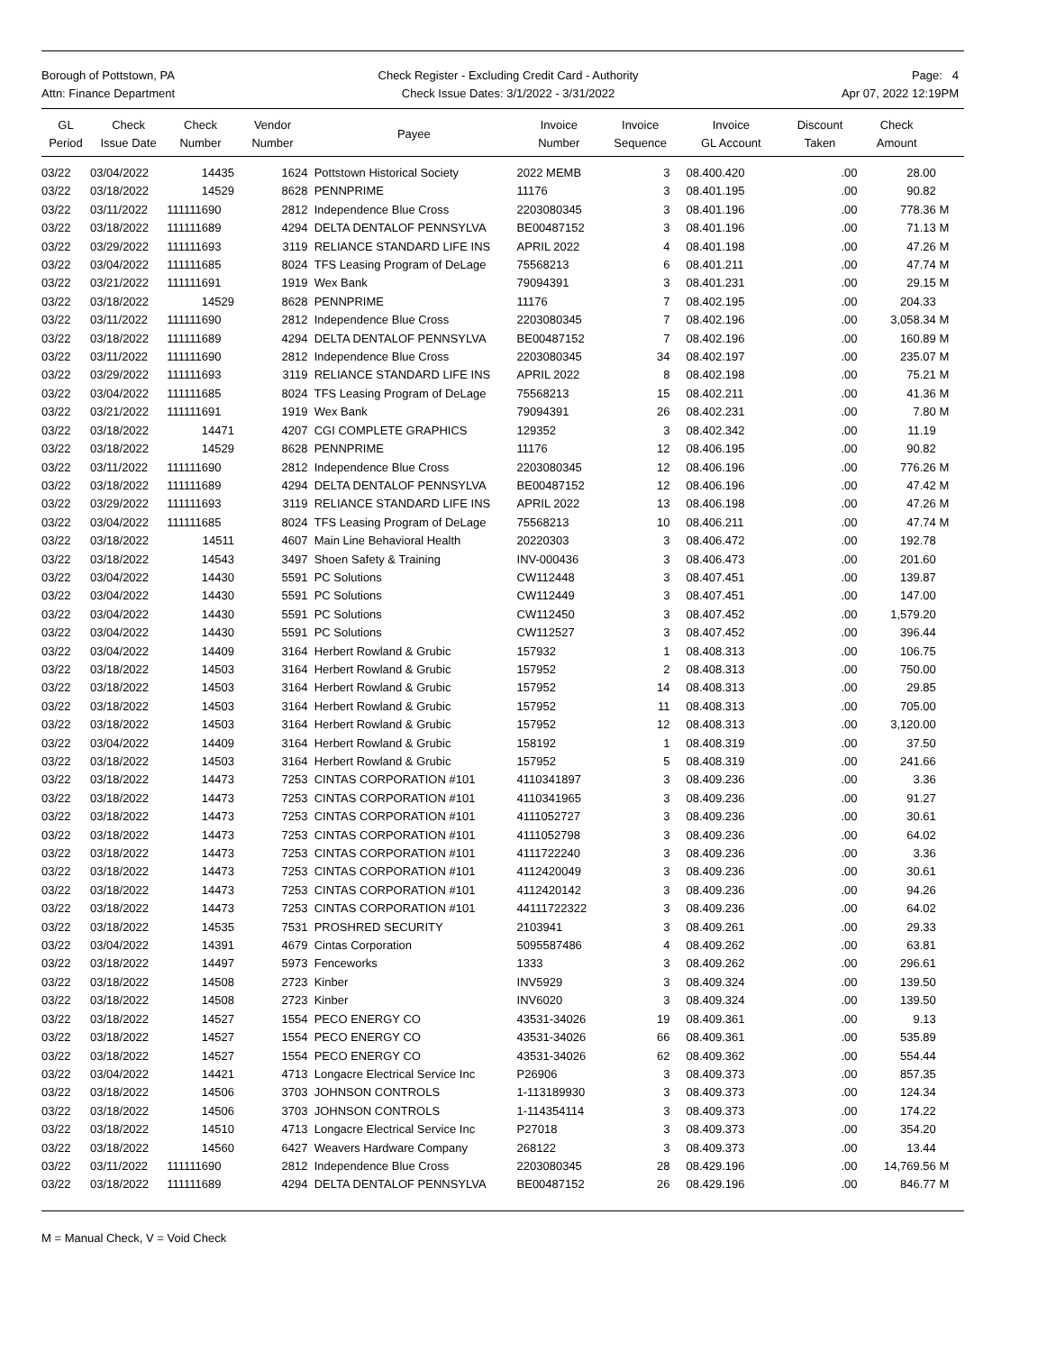Borough of Pottstown, PA
Attn: Finance Department
Check Register - Excluding Credit Card - Authority
Check Issue Dates: 3/1/2022 - 3/31/2022
Page: 4
Apr 07, 2022 12:19PM
| GL Period | Check Issue Date | Check Number | Vendor Number | Payee | Invoice Number | Invoice Sequence | Invoice GL Account | Discount Taken | Check Amount | |
| --- | --- | --- | --- | --- | --- | --- | --- | --- | --- | --- |
| 03/22 | 03/04/2022 | 14435 | 1624 | Pottstown Historical Society | 2022 MEMB | 3 | 08.400.420 | .00 | 28.00 | |
| 03/22 | 03/18/2022 | 14529 | 8628 | PENNPRIME | 11176 | 3 | 08.401.195 | .00 | 90.82 | |
| 03/22 | 03/11/2022 | 111111690 | 2812 | Independence Blue Cross | 2203080345 | 3 | 08.401.196 | .00 | 778.36 | M |
| 03/22 | 03/18/2022 | 111111689 | 4294 | DELTA DENTALOF PENNSYLVA | BE00487152 | 3 | 08.401.196 | .00 | 71.13 | M |
| 03/22 | 03/29/2022 | 111111693 | 3119 | RELIANCE STANDARD LIFE INS | APRIL 2022 | 4 | 08.401.198 | .00 | 47.26 | M |
| 03/22 | 03/04/2022 | 111111685 | 8024 | TFS Leasing Program of DeLage | 75568213 | 6 | 08.401.211 | .00 | 47.74 | M |
| 03/22 | 03/21/2022 | 111111691 | 1919 | Wex Bank | 79094391 | 3 | 08.401.231 | .00 | 29.15 | M |
| 03/22 | 03/18/2022 | 14529 | 8628 | PENNPRIME | 11176 | 7 | 08.402.195 | .00 | 204.33 | |
| 03/22 | 03/11/2022 | 111111690 | 2812 | Independence Blue Cross | 2203080345 | 7 | 08.402.196 | .00 | 3,058.34 | M |
| 03/22 | 03/18/2022 | 111111689 | 4294 | DELTA DENTALOF PENNSYLVA | BE00487152 | 7 | 08.402.196 | .00 | 160.89 | M |
| 03/22 | 03/11/2022 | 111111690 | 2812 | Independence Blue Cross | 2203080345 | 34 | 08.402.197 | .00 | 235.07 | M |
| 03/22 | 03/29/2022 | 111111693 | 3119 | RELIANCE STANDARD LIFE INS | APRIL 2022 | 8 | 08.402.198 | .00 | 75.21 | M |
| 03/22 | 03/04/2022 | 111111685 | 8024 | TFS Leasing Program of DeLage | 75568213 | 15 | 08.402.211 | .00 | 41.36 | M |
| 03/22 | 03/21/2022 | 111111691 | 1919 | Wex Bank | 79094391 | 26 | 08.402.231 | .00 | 7.80 | M |
| 03/22 | 03/18/2022 | 14471 | 4207 | CGI COMPLETE GRAPHICS | 129352 | 3 | 08.402.342 | .00 | 11.19 | |
| 03/22 | 03/18/2022 | 14529 | 8628 | PENNPRIME | 11176 | 12 | 08.406.195 | .00 | 90.82 | |
| 03/22 | 03/11/2022 | 111111690 | 2812 | Independence Blue Cross | 2203080345 | 12 | 08.406.196 | .00 | 776.26 | M |
| 03/22 | 03/18/2022 | 111111689 | 4294 | DELTA DENTALOF PENNSYLVA | BE00487152 | 12 | 08.406.196 | .00 | 47.42 | M |
| 03/22 | 03/29/2022 | 111111693 | 3119 | RELIANCE STANDARD LIFE INS | APRIL 2022 | 13 | 08.406.198 | .00 | 47.26 | M |
| 03/22 | 03/04/2022 | 111111685 | 8024 | TFS Leasing Program of DeLage | 75568213 | 10 | 08.406.211 | .00 | 47.74 | M |
| 03/22 | 03/18/2022 | 14511 | 4607 | Main Line Behavioral Health | 20220303 | 3 | 08.406.472 | .00 | 192.78 | |
| 03/22 | 03/18/2022 | 14543 | 3497 | Shoen Safety & Training | INV-000436 | 3 | 08.406.473 | .00 | 201.60 | |
| 03/22 | 03/04/2022 | 14430 | 5591 | PC Solutions | CW112448 | 3 | 08.407.451 | .00 | 139.87 | |
| 03/22 | 03/04/2022 | 14430 | 5591 | PC Solutions | CW112449 | 3 | 08.407.451 | .00 | 147.00 | |
| 03/22 | 03/04/2022 | 14430 | 5591 | PC Solutions | CW112450 | 3 | 08.407.452 | .00 | 1,579.20 | |
| 03/22 | 03/04/2022 | 14430 | 5591 | PC Solutions | CW112527 | 3 | 08.407.452 | .00 | 396.44 | |
| 03/22 | 03/04/2022 | 14409 | 3164 | Herbert Rowland & Grubic | 157932 | 1 | 08.408.313 | .00 | 106.75 | |
| 03/22 | 03/18/2022 | 14503 | 3164 | Herbert Rowland & Grubic | 157952 | 2 | 08.408.313 | .00 | 750.00 | |
| 03/22 | 03/18/2022 | 14503 | 3164 | Herbert Rowland & Grubic | 157952 | 14 | 08.408.313 | .00 | 29.85 | |
| 03/22 | 03/18/2022 | 14503 | 3164 | Herbert Rowland & Grubic | 157952 | 11 | 08.408.313 | .00 | 705.00 | |
| 03/22 | 03/18/2022 | 14503 | 3164 | Herbert Rowland & Grubic | 157952 | 12 | 08.408.313 | .00 | 3,120.00 | |
| 03/22 | 03/04/2022 | 14409 | 3164 | Herbert Rowland & Grubic | 158192 | 1 | 08.408.319 | .00 | 37.50 | |
| 03/22 | 03/18/2022 | 14503 | 3164 | Herbert Rowland & Grubic | 157952 | 5 | 08.408.319 | .00 | 241.66 | |
| 03/22 | 03/18/2022 | 14473 | 7253 | CINTAS CORPORATION #101 | 4110341897 | 3 | 08.409.236 | .00 | 3.36 | |
| 03/22 | 03/18/2022 | 14473 | 7253 | CINTAS CORPORATION #101 | 4110341965 | 3 | 08.409.236 | .00 | 91.27 | |
| 03/22 | 03/18/2022 | 14473 | 7253 | CINTAS CORPORATION #101 | 4111052727 | 3 | 08.409.236 | .00 | 30.61 | |
| 03/22 | 03/18/2022 | 14473 | 7253 | CINTAS CORPORATION #101 | 4111052798 | 3 | 08.409.236 | .00 | 64.02 | |
| 03/22 | 03/18/2022 | 14473 | 7253 | CINTAS CORPORATION #101 | 4111722240 | 3 | 08.409.236 | .00 | 3.36 | |
| 03/22 | 03/18/2022 | 14473 | 7253 | CINTAS CORPORATION #101 | 4112420049 | 3 | 08.409.236 | .00 | 30.61 | |
| 03/22 | 03/18/2022 | 14473 | 7253 | CINTAS CORPORATION #101 | 4112420142 | 3 | 08.409.236 | .00 | 94.26 | |
| 03/22 | 03/18/2022 | 14473 | 7253 | CINTAS CORPORATION #101 | 44111722322 | 3 | 08.409.236 | .00 | 64.02 | |
| 03/22 | 03/18/2022 | 14535 | 7531 | PROSHRED SECURITY | 2103941 | 3 | 08.409.261 | .00 | 29.33 | |
| 03/22 | 03/04/2022 | 14391 | 4679 | Cintas Corporation | 5095587486 | 4 | 08.409.262 | .00 | 63.81 | |
| 03/22 | 03/18/2022 | 14497 | 5973 | Fenceworks | 1333 | 3 | 08.409.262 | .00 | 296.61 | |
| 03/22 | 03/18/2022 | 14508 | 2723 | Kinber | INV5929 | 3 | 08.409.324 | .00 | 139.50 | |
| 03/22 | 03/18/2022 | 14508 | 2723 | Kinber | INV6020 | 3 | 08.409.324 | .00 | 139.50 | |
| 03/22 | 03/18/2022 | 14527 | 1554 | PECO ENERGY CO | 43531-34026 | 19 | 08.409.361 | .00 | 9.13 | |
| 03/22 | 03/18/2022 | 14527 | 1554 | PECO ENERGY CO | 43531-34026 | 66 | 08.409.361 | .00 | 535.89 | |
| 03/22 | 03/18/2022 | 14527 | 1554 | PECO ENERGY CO | 43531-34026 | 62 | 08.409.362 | .00 | 554.44 | |
| 03/22 | 03/04/2022 | 14421 | 4713 | Longacre Electrical Service Inc | P26906 | 3 | 08.409.373 | .00 | 857.35 | |
| 03/22 | 03/18/2022 | 14506 | 3703 | JOHNSON CONTROLS | 1-113189930 | 3 | 08.409.373 | .00 | 124.34 | |
| 03/22 | 03/18/2022 | 14506 | 3703 | JOHNSON CONTROLS | 1-114354114 | 3 | 08.409.373 | .00 | 174.22 | |
| 03/22 | 03/18/2022 | 14510 | 4713 | Longacre Electrical Service Inc | P27018 | 3 | 08.409.373 | .00 | 354.20 | |
| 03/22 | 03/18/2022 | 14560 | 6427 | Weavers Hardware Company | 268122 | 3 | 08.409.373 | .00 | 13.44 | |
| 03/22 | 03/11/2022 | 111111690 | 2812 | Independence Blue Cross | 2203080345 | 28 | 08.429.196 | .00 | 14,769.56 | M |
| 03/22 | 03/18/2022 | 111111689 | 4294 | DELTA DENTALOF PENNSYLVA | BE00487152 | 26 | 08.429.196 | .00 | 846.77 | M |
M = Manual Check, V = Void Check